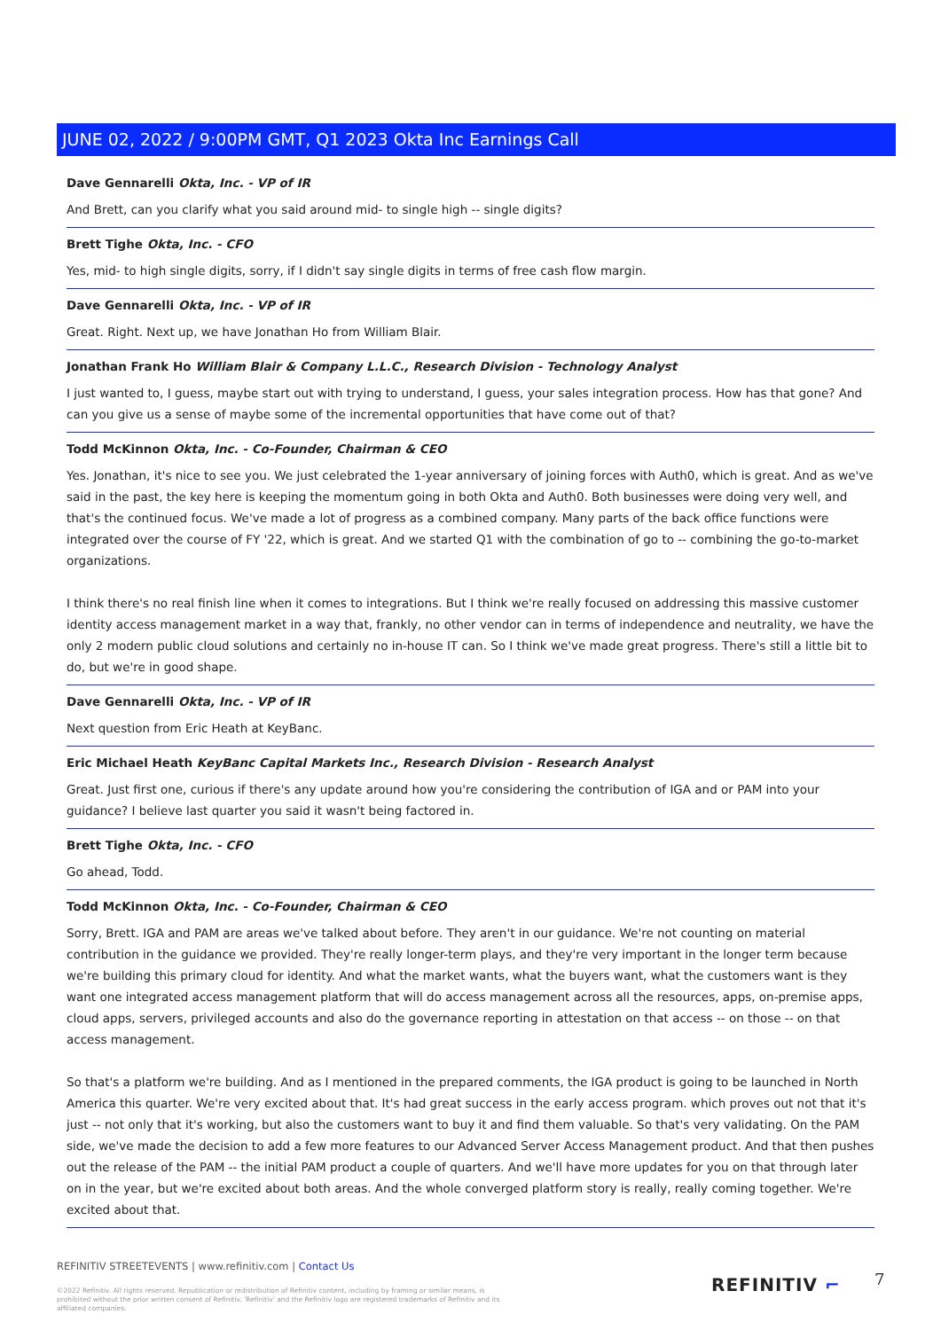JUNE 02, 2022 / 9:00PM GMT, Q1 2023 Okta Inc Earnings Call
Dave Gennarelli Okta, Inc. - VP of IR
And Brett, can you clarify what you said around mid- to single high -- single digits?
Brett Tighe Okta, Inc. - CFO
Yes, mid- to high single digits, sorry, if I didn't say single digits in terms of free cash flow margin.
Dave Gennarelli Okta, Inc. - VP of IR
Great. Right. Next up, we have Jonathan Ho from William Blair.
Jonathan Frank Ho William Blair & Company L.L.C., Research Division - Technology Analyst
I just wanted to, I guess, maybe start out with trying to understand, I guess, your sales integration process. How has that gone? And can you give us a sense of maybe some of the incremental opportunities that have come out of that?
Todd McKinnon Okta, Inc. - Co-Founder, Chairman & CEO
Yes. Jonathan, it's nice to see you. We just celebrated the 1-year anniversary of joining forces with Auth0, which is great. And as we've said in the past, the key here is keeping the momentum going in both Okta and Auth0. Both businesses were doing very well, and that's the continued focus. We've made a lot of progress as a combined company. Many parts of the back office functions were integrated over the course of FY '22, which is great. And we started Q1 with the combination of go to -- combining the go-to-market organizations.
I think there's no real finish line when it comes to integrations. But I think we're really focused on addressing this massive customer identity access management market in a way that, frankly, no other vendor can in terms of independence and neutrality, we have the only 2 modern public cloud solutions and certainly no in-house IT can. So I think we've made great progress. There's still a little bit to do, but we're in good shape.
Dave Gennarelli Okta, Inc. - VP of IR
Next question from Eric Heath at KeyBanc.
Eric Michael Heath KeyBanc Capital Markets Inc., Research Division - Research Analyst
Great. Just first one, curious if there's any update around how you're considering the contribution of IGA and or PAM into your guidance? I believe last quarter you said it wasn't being factored in.
Brett Tighe Okta, Inc. - CFO
Go ahead, Todd.
Todd McKinnon Okta, Inc. - Co-Founder, Chairman & CEO
Sorry, Brett. IGA and PAM are areas we've talked about before. They aren't in our guidance. We're not counting on material contribution in the guidance we provided. They're really longer-term plays, and they're very important in the longer term because we're building this primary cloud for identity. And what the market wants, what the buyers want, what the customers want is they want one integrated access management platform that will do access management across all the resources, apps, on-premise apps, cloud apps, servers, privileged accounts and also do the governance reporting in attestation on that access -- on those -- on that access management.
So that's a platform we're building. And as I mentioned in the prepared comments, the IGA product is going to be launched in North America this quarter. We're very excited about that. It's had great success in the early access program. which proves out not that it's just -- not only that it's working, but also the customers want to buy it and find them valuable. So that's very validating. On the PAM side, we've made the decision to add a few more features to our Advanced Server Access Management product. And that then pushes out the release of the PAM -- the initial PAM product a couple of quarters. And we'll have more updates for you on that through later on in the year, but we're excited about both areas. And the whole converged platform story is really, really coming together. We're excited about that.
REFINITIV STREETEVENTS | www.refinitiv.com | Contact Us
©2022 Refinitiv. All rights reserved. Republication or redistribution of Refinitiv content, including by framing or similar means, is prohibited without the prior written consent of Refinitiv. 'Refinitiv' and the Refinitiv logo are registered trademarks of Refinitiv and its affiliated companies.
REFINITIV ⌐ 7